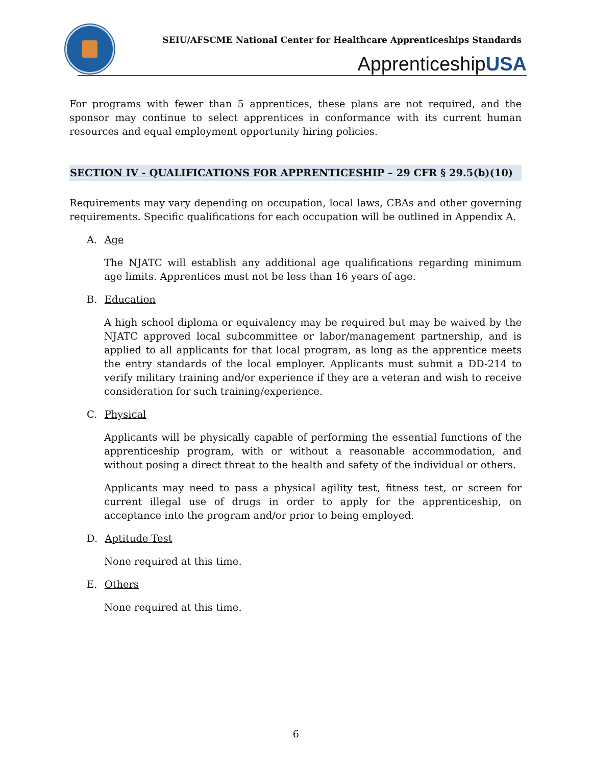SEIU/AFSCME National Center for Healthcare Apprenticeships Standards
ApprenticeshipUSA
For programs with fewer than 5 apprentices, these plans are not required, and the sponsor may continue to select apprentices in conformance with its current human resources and equal employment opportunity hiring policies.
SECTION IV - QUALIFICATIONS FOR APPRENTICESHIP – 29 CFR § 29.5(b)(10)
Requirements may vary depending on occupation, local laws, CBAs and other governing requirements. Specific qualifications for each occupation will be outlined in Appendix A.
A. Age
The NJATC will establish any additional age qualifications regarding minimum age limits. Apprentices must not be less than 16 years of age.
B. Education
A high school diploma or equivalency may be required but may be waived by the NJATC approved local subcommittee or labor/management partnership, and is applied to all applicants for that local program, as long as the apprentice meets the entry standards of the local employer. Applicants must submit a DD-214 to verify military training and/or experience if they are a veteran and wish to receive consideration for such training/experience.
C. Physical
Applicants will be physically capable of performing the essential functions of the apprenticeship program, with or without a reasonable accommodation, and without posing a direct threat to the health and safety of the individual or others.
Applicants may need to pass a physical agility test, fitness test, or screen for current illegal use of drugs in order to apply for the apprenticeship, on acceptance into the program and/or prior to being employed.
D. Aptitude Test
None required at this time.
E. Others
None required at this time.
6